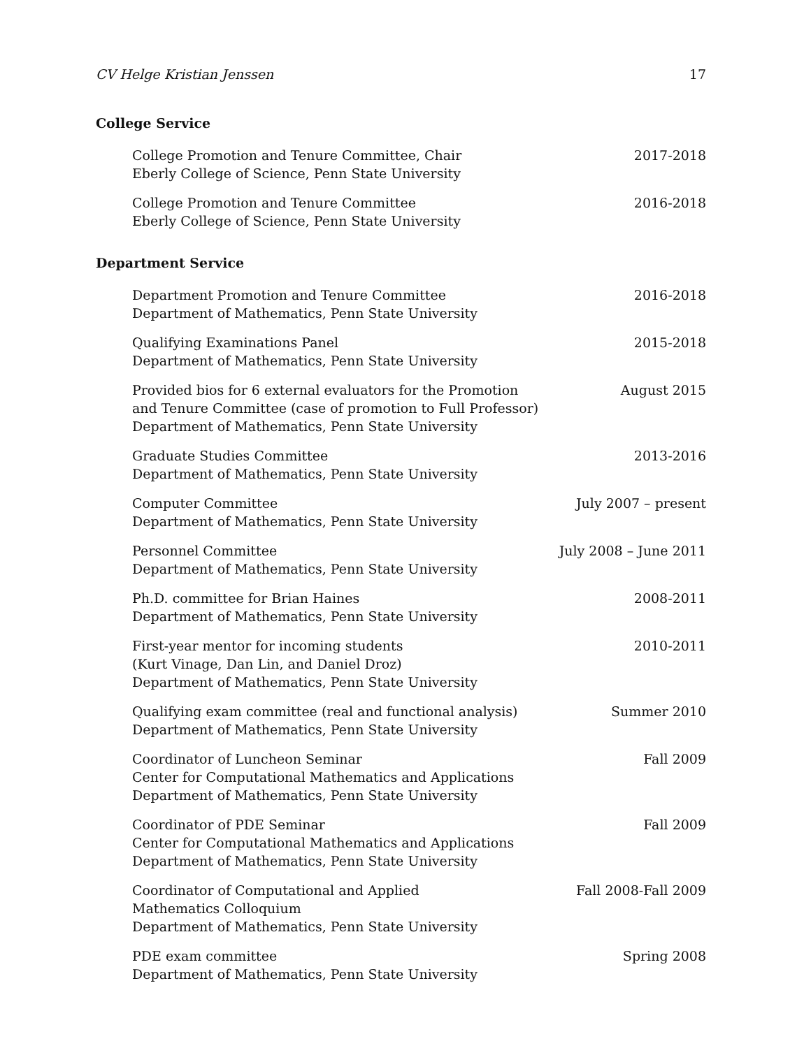CV Helge Kristian Jenssen 17
College Service
College Promotion and Tenure Committee, Chair
Eberly College of Science, Penn State University
2017-2018
College Promotion and Tenure Committee
Eberly College of Science, Penn State University
2016-2018
Department Service
Department Promotion and Tenure Committee
Department of Mathematics, Penn State University
2016-2018
Qualifying Examinations Panel
Department of Mathematics, Penn State University
2015-2018
Provided bios for 6 external evaluators for the Promotion
and Tenure Committee (case of promotion to Full Professor)
Department of Mathematics, Penn State University
August 2015
Graduate Studies Committee
Department of Mathematics, Penn State University
2013-2016
Computer Committee
Department of Mathematics, Penn State University
July 2007 – present
Personnel Committee
Department of Mathematics, Penn State University
July 2008 – June 2011
Ph.D. committee for Brian Haines
Department of Mathematics, Penn State University
2008-2011
First-year mentor for incoming students
(Kurt Vinage, Dan Lin, and Daniel Droz)
Department of Mathematics, Penn State University
2010-2011
Qualifying exam committee (real and functional analysis)
Department of Mathematics, Penn State University
Summer 2010
Coordinator of Luncheon Seminar
Center for Computational Mathematics and Applications
Department of Mathematics, Penn State University
Fall 2009
Coordinator of PDE Seminar
Center for Computational Mathematics and Applications
Department of Mathematics, Penn State University
Fall 2009
Coordinator of Computational and Applied
Mathematics Colloquium
Department of Mathematics, Penn State University
Fall 2008-Fall 2009
PDE exam committee
Department of Mathematics, Penn State University
Spring 2008